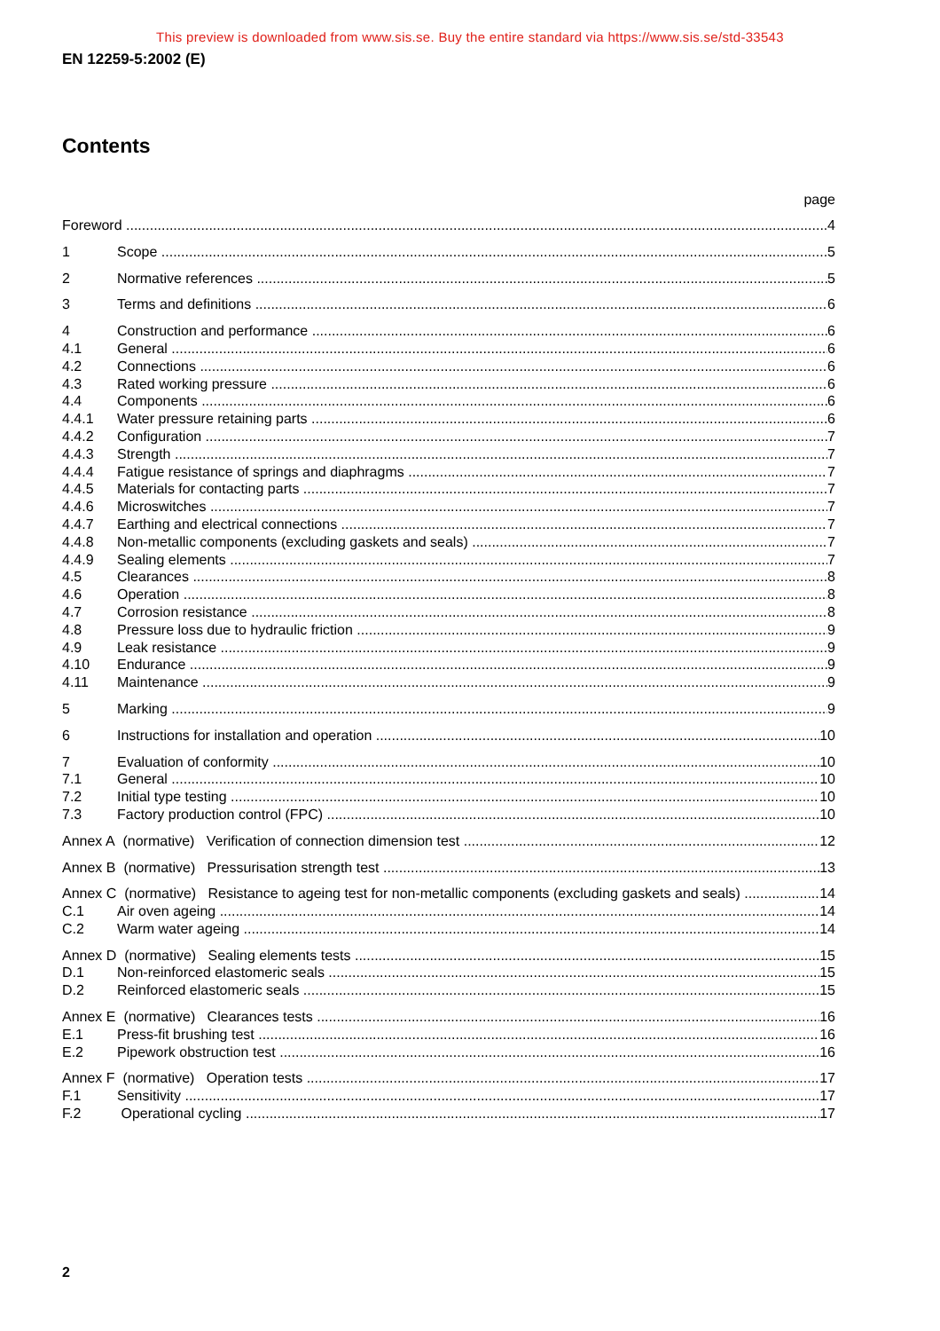This preview is downloaded from www.sis.se. Buy the entire standard via https://www.sis.se/std-33543
EN 12259-5:2002 (E)
Contents
page
Foreword 4
1 Scope 5
2 Normative references 5
3 Terms and definitions 6
4 Construction and performance 6
4.1 General 6
4.2 Connections 6
4.3 Rated working pressure 6
4.4 Components 6
4.4.1 Water pressure retaining parts 6
4.4.2 Configuration 7
4.4.3 Strength 7
4.4.4 Fatigue resistance of springs and diaphragms 7
4.4.5 Materials for contacting parts 7
4.4.6 Microswitches 7
4.4.7 Earthing and electrical connections 7
4.4.8 Non-metallic components (excluding gaskets and seals) 7
4.4.9 Sealing elements 7
4.5 Clearances 8
4.6 Operation 8
4.7 Corrosion resistance 8
4.8 Pressure loss due to hydraulic friction 9
4.9 Leak resistance 9
4.10 Endurance 9
4.11 Maintenance 9
5 Marking 9
6 Instructions for installation and operation 10
7 Evaluation of conformity 10
7.1 General 10
7.2 Initial type testing 10
7.3 Factory production control (FPC) 10
Annex A (normative) Verification of connection dimension test 12
Annex B (normative) Pressurisation strength test 13
Annex C (normative) Resistance to ageing test for non-metallic components (excluding gaskets and seals) 14
C.1 Air oven ageing 14
C.2 Warm water ageing 14
Annex D (normative) Sealing elements tests 15
D.1 Non-reinforced elastomeric seals 15
D.2 Reinforced elastomeric seals 15
Annex E (normative) Clearances tests 16
E.1 Press-fit brushing test 16
E.2 Pipework obstruction test 16
Annex F (normative) Operation tests 17
F.1 Sensitivity 17
F.2 Operational cycling 17
2